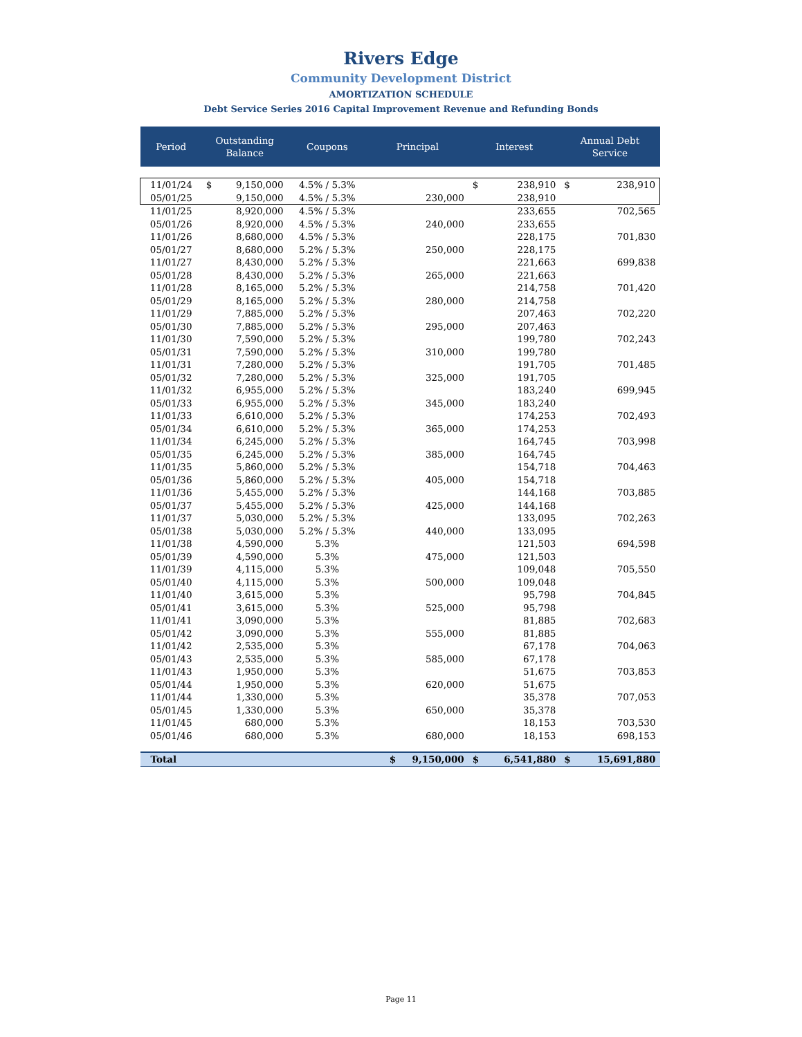Rivers Edge
Community Development District
AMORTIZATION SCHEDULE
Debt Service Series 2016 Capital Improvement Revenue and Refunding Bonds
| Period | Outstanding Balance | | Coupons | Principal | Interest | | Annual Debt Service | |
| --- | --- | --- | --- | --- | --- | --- | --- | --- |
| 11/01/24 | $ | 9,150,000 | 4.5% / 5.3% | | $ | 238,910 | $ | 238,910 |
| 05/01/25 | | 9,150,000 | 4.5% / 5.3% | 230,000 | | 238,910 | | |
| 11/01/25 | | 8,920,000 | 4.5% / 5.3% | | | 233,655 | | 702,565 |
| 05/01/26 | | 8,920,000 | 4.5% / 5.3% | 240,000 | | 233,655 | | |
| 11/01/26 | | 8,680,000 | 4.5% / 5.3% | | | 228,175 | | 701,830 |
| 05/01/27 | | 8,680,000 | 5.2% / 5.3% | 250,000 | | 228,175 | | |
| 11/01/27 | | 8,430,000 | 5.2% / 5.3% | | | 221,663 | | 699,838 |
| 05/01/28 | | 8,430,000 | 5.2% / 5.3% | 265,000 | | 221,663 | | |
| 11/01/28 | | 8,165,000 | 5.2% / 5.3% | | | 214,758 | | 701,420 |
| 05/01/29 | | 8,165,000 | 5.2% / 5.3% | 280,000 | | 214,758 | | |
| 11/01/29 | | 7,885,000 | 5.2% / 5.3% | | | 207,463 | | 702,220 |
| 05/01/30 | | 7,885,000 | 5.2% / 5.3% | 295,000 | | 207,463 | | |
| 11/01/30 | | 7,590,000 | 5.2% / 5.3% | | | 199,780 | | 702,243 |
| 05/01/31 | | 7,590,000 | 5.2% / 5.3% | 310,000 | | 199,780 | | |
| 11/01/31 | | 7,280,000 | 5.2% / 5.3% | | | 191,705 | | 701,485 |
| 05/01/32 | | 7,280,000 | 5.2% / 5.3% | 325,000 | | 191,705 | | |
| 11/01/32 | | 6,955,000 | 5.2% / 5.3% | | | 183,240 | | 699,945 |
| 05/01/33 | | 6,955,000 | 5.2% / 5.3% | 345,000 | | 183,240 | | |
| 11/01/33 | | 6,610,000 | 5.2% / 5.3% | | | 174,253 | | 702,493 |
| 05/01/34 | | 6,610,000 | 5.2% / 5.3% | 365,000 | | 174,253 | | |
| 11/01/34 | | 6,245,000 | 5.2% / 5.3% | | | 164,745 | | 703,998 |
| 05/01/35 | | 6,245,000 | 5.2% / 5.3% | 385,000 | | 164,745 | | |
| 11/01/35 | | 5,860,000 | 5.2% / 5.3% | | | 154,718 | | 704,463 |
| 05/01/36 | | 5,860,000 | 5.2% / 5.3% | 405,000 | | 154,718 | | |
| 11/01/36 | | 5,455,000 | 5.2% / 5.3% | | | 144,168 | | 703,885 |
| 05/01/37 | | 5,455,000 | 5.2% / 5.3% | 425,000 | | 144,168 | | |
| 11/01/37 | | 5,030,000 | 5.2% / 5.3% | | | 133,095 | | 702,263 |
| 05/01/38 | | 5,030,000 | 5.2% / 5.3% | 440,000 | | 133,095 | | |
| 11/01/38 | | 4,590,000 | 5.3% | | | 121,503 | | 694,598 |
| 05/01/39 | | 4,590,000 | 5.3% | 475,000 | | 121,503 | | |
| 11/01/39 | | 4,115,000 | 5.3% | | | 109,048 | | 705,550 |
| 05/01/40 | | 4,115,000 | 5.3% | 500,000 | | 109,048 | | |
| 11/01/40 | | 3,615,000 | 5.3% | | | 95,798 | | 704,845 |
| 05/01/41 | | 3,615,000 | 5.3% | 525,000 | | 95,798 | | |
| 11/01/41 | | 3,090,000 | 5.3% | | | 81,885 | | 702,683 |
| 05/01/42 | | 3,090,000 | 5.3% | 555,000 | | 81,885 | | |
| 11/01/42 | | 2,535,000 | 5.3% | | | 67,178 | | 704,063 |
| 05/01/43 | | 2,535,000 | 5.3% | 585,000 | | 67,178 | | |
| 11/01/43 | | 1,950,000 | 5.3% | | | 51,675 | | 703,853 |
| 05/01/44 | | 1,950,000 | 5.3% | 620,000 | | 51,675 | | |
| 11/01/44 | | 1,330,000 | 5.3% | | | 35,378 | | 707,053 |
| 05/01/45 | | 1,330,000 | 5.3% | 650,000 | | 35,378 | | |
| 11/01/45 | | 680,000 | 5.3% | | | 18,153 | | 703,530 |
| 05/01/46 | | 680,000 | 5.3% | 680,000 | | 18,153 | | 698,153 |
| Total | | | | $ 9,150,000 | $ | 6,541,880 | $ | 15,691,880 |
Page 11